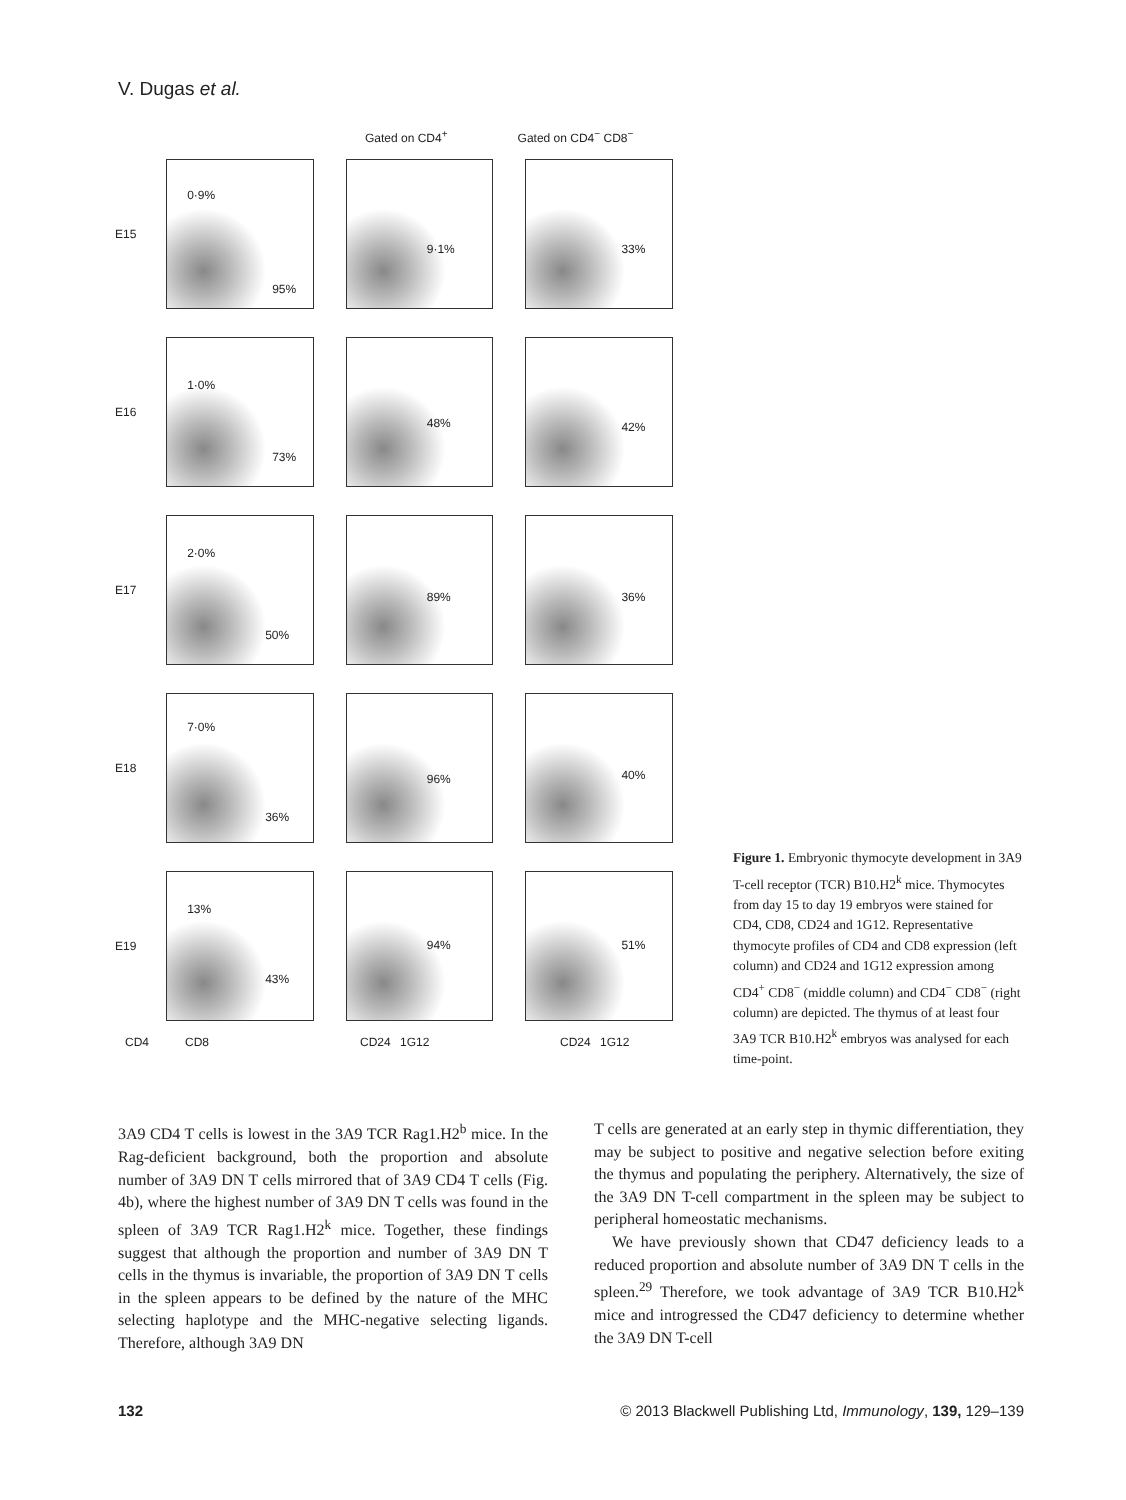V. Dugas et al.
Gated on CD4<sup>+</sup> Gated on CD4<sup>−</sup> CD8<sup>−</sup>
E15
0·9%
95%
9·1%
33%
E16
1·0%
73%
48%
42%
E17
2·0%
50%
89%
36%
E18
7·0%
36%
96%
40%
E19
13%
43%
94%
51%
CD4 CD8 CD24 1G12 CD24 1G12
Figure 1. Embryonic thymocyte development in 3A9 T-cell receptor (TCR) B10.H2<sup>k</sup> mice. Thymocytes from day 15 to day 19 embryos were stained for CD4, CD8, CD24 and 1G12. Representative thymocyte profiles of CD4 and CD8 expression (left column) and CD24 and 1G12 expression among CD4<sup>+</sup> CD8<sup>−</sup> (middle column) and CD4<sup>−</sup> CD8<sup>−</sup> (right column) are depicted. The thymus of at least four 3A9 TCR B10.H2<sup>k</sup> embryos was analysed for each time-point.
3A9 CD4 T cells is lowest in the 3A9 TCR Rag1.H2<sup>b</sup> mice. In the Rag-deficient background, both the proportion and absolute number of 3A9 DN T cells mirrored that of 3A9 CD4 T cells (Fig. 4b), where the highest number of 3A9 DN T cells was found in the spleen of 3A9 TCR Rag1.H2<sup>k</sup> mice. Together, these findings suggest that although the proportion and number of 3A9 DN T cells in the thymus is invariable, the proportion of 3A9 DN T cells in the spleen appears to be defined by the nature of the MHC selecting haplotype and the MHC-negative selecting ligands. Therefore, although 3A9 DN
T cells are generated at an early step in thymic differentiation, they may be subject to positive and negative selection before exiting the thymus and populating the periphery. Alternatively, the size of the 3A9 DN T-cell compartment in the spleen may be subject to peripheral homeostatic mechanisms.
We have previously shown that CD47 deficiency leads to a reduced proportion and absolute number of 3A9 DN T cells in the spleen.<sup>29</sup> Therefore, we took advantage of 3A9 TCR B10.H2<sup>k</sup> mice and introgressed the CD47 deficiency to determine whether the 3A9 DN T-cell
132 © 2013 Blackwell Publishing Ltd, Immunology, 139, 129–139